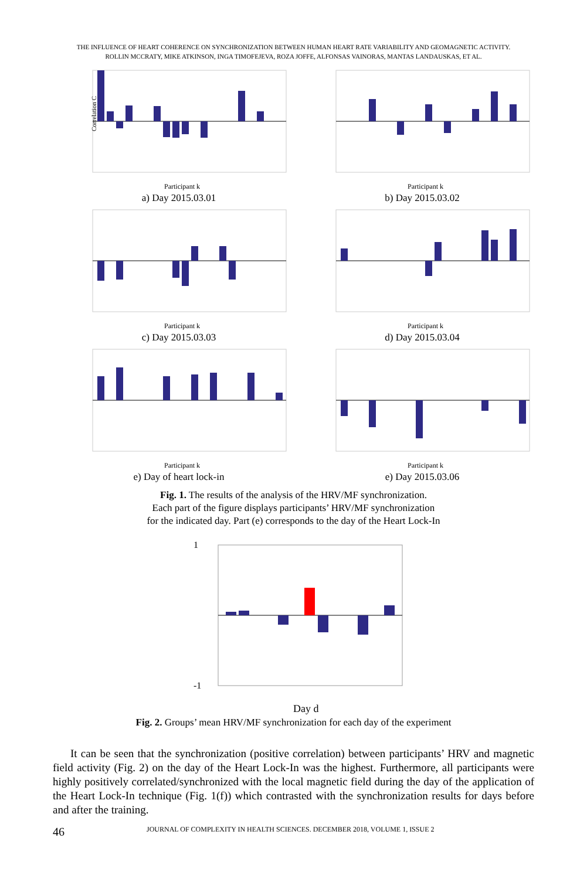THE INFLUENCE OF HEART COHERENCE ON SYNCHRONIZATION BETWEEN HUMAN HEART RATE VARIABILITY AND GEOMAGNETIC ACTIVITY.
ROLLIN MCCRATY, MIKE ATKINSON, INGA TIMOFEJEVA, ROZA JOFFE, ALFONSAS VAINORAS, MANTAS LANDAUSKAS, ET AL.
Correlation C
Participant k
a) Day 2015.03.01
Participant k
b) Day 2015.03.02
Participant k
c) Day 2015.03.03
Participant k
d) Day 2015.03.04
Participant k
e) Day of heart lock-in
Participant k
e) Day 2015.03.06
Fig. 1. The results of the analysis of the HRV/MF synchronization.
Each part of the figure displays participants’ HRV/MF synchronization
for the indicated day. Part (e) corresponds to the day of the Heart Lock-In
1
-1
Day d
Fig. 2. Groups’ mean HRV/MF synchronization for each day of the experiment
It can be seen that the synchronization (positive correlation) between participants’ HRV and magnetic field activity (Fig. 2) on the day of the Heart Lock-In was the highest. Furthermore, all participants were highly positively correlated/synchronized with the local magnetic field during the day of the application of the Heart Lock-In technique (Fig. 1(f)) which contrasted with the synchronization results for days before and after the training.
46 JOURNAL OF COMPLEXITY IN HEALTH SCIENCES. DECEMBER 2018, VOLUME 1, ISSUE 2